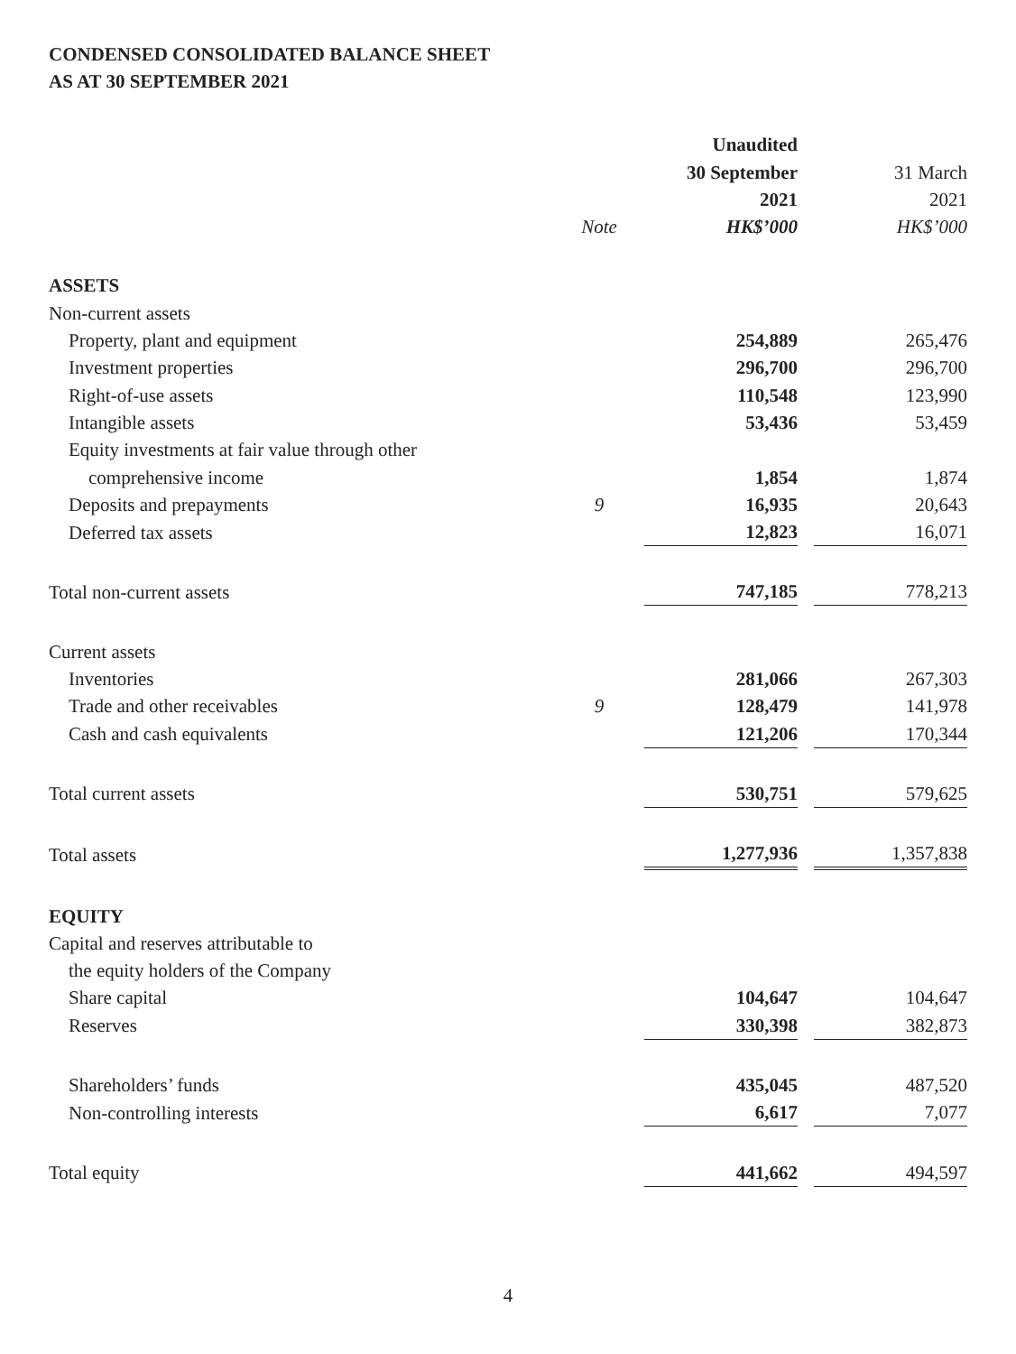CONDENSED CONSOLIDATED BALANCE SHEET
AS AT 30 SEPTEMBER 2021
| | | Unaudited | | |
| | | 30 September | | 31 March |
| | | 2021 | | 2021 |
| | Note | HK$’000 | | HK$’000 |
| ASSETS | | | | |
| Non-current assets | | | | |
| Property, plant and equipment | | 254,889 | | 265,476 |
| Investment properties | | 296,700 | | 296,700 |
| Right-of-use assets | | 110,548 | | 123,990 |
| Intangible assets | | 53,436 | | 53,459 |
| Equity investments at fair value through other | | | | |
| comprehensive income | | 1,854 | | 1,874 |
| Deposits and prepayments | 9 | 16,935 | | 20,643 |
| Deferred tax assets | | 12,823 | | 16,071 |
| Total non-current assets | | 747,185 | | 778,213 |
| Current assets | | | | |
| Inventories | | 281,066 | | 267,303 |
| Trade and other receivables | 9 | 128,479 | | 141,978 |
| Cash and cash equivalents | | 121,206 | | 170,344 |
| Total current assets | | 530,751 | | 579,625 |
| Total assets | | 1,277,936 | | 1,357,838 |
| EQUITY | | | | |
| Capital and reserves attributable to | | | | |
| the equity holders of the Company | | | | |
| Share capital | | 104,647 | | 104,647 |
| Reserves | | 330,398 | | 382,873 |
| Shareholders’ funds | | 435,045 | | 487,520 |
| Non-controlling interests | | 6,617 | | 7,077 |
| Total equity | | 441,662 | | 494,597 |
4